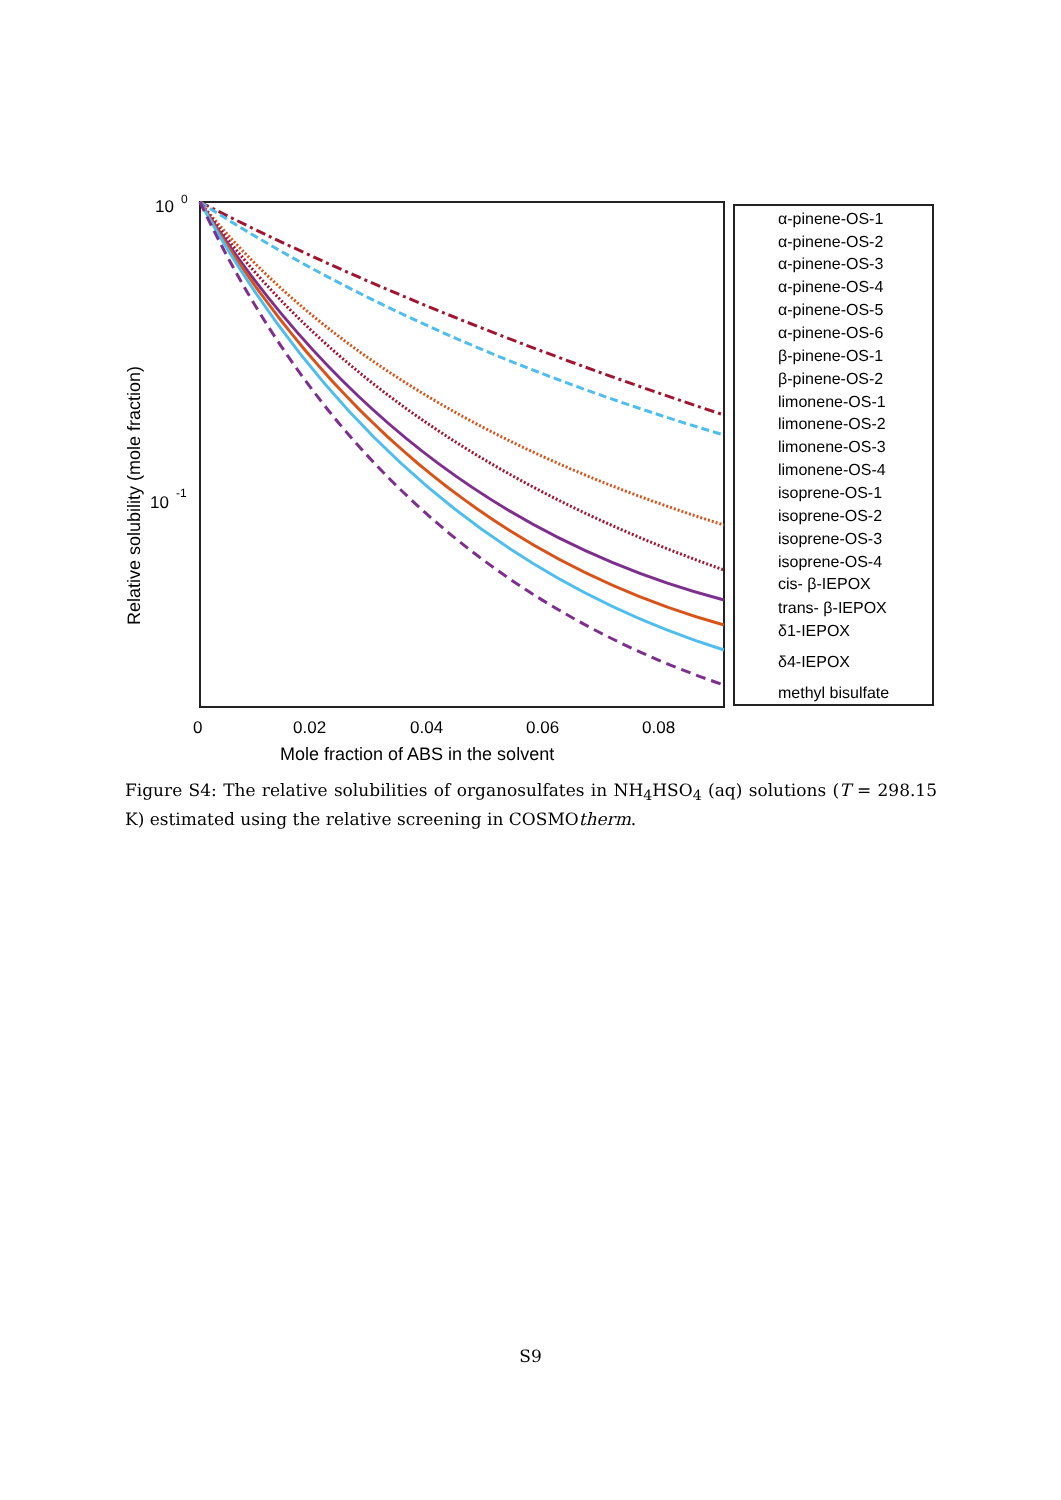10
0
10
-1
0
0.02
0.04
0.06
0.08
Mole fraction of ABS in the solvent
Relative solubility (mole fraction)
α-pinene-OS-1
α-pinene-OS-2
α-pinene-OS-3
α-pinene-OS-4
α-pinene-OS-5
α-pinene-OS-6
β-pinene-OS-1
β-pinene-OS-2
limonene-OS-1
limonene-OS-2
limonene-OS-3
limonene-OS-4
isoprene-OS-1
isoprene-OS-2
isoprene-OS-3
isoprene-OS-4
cis- β-IEPOX
trans- β-IEPOX
δ1-IEPOX
δ4-IEPOX
methyl bisulfate
Figure S4: The relative solubilities of organosulfates in NH<sub>4</sub>HSO<sub>4</sub> (aq) solutions (T = 298.15 K) estimated using the relative screening in COSMOtherm.
S9